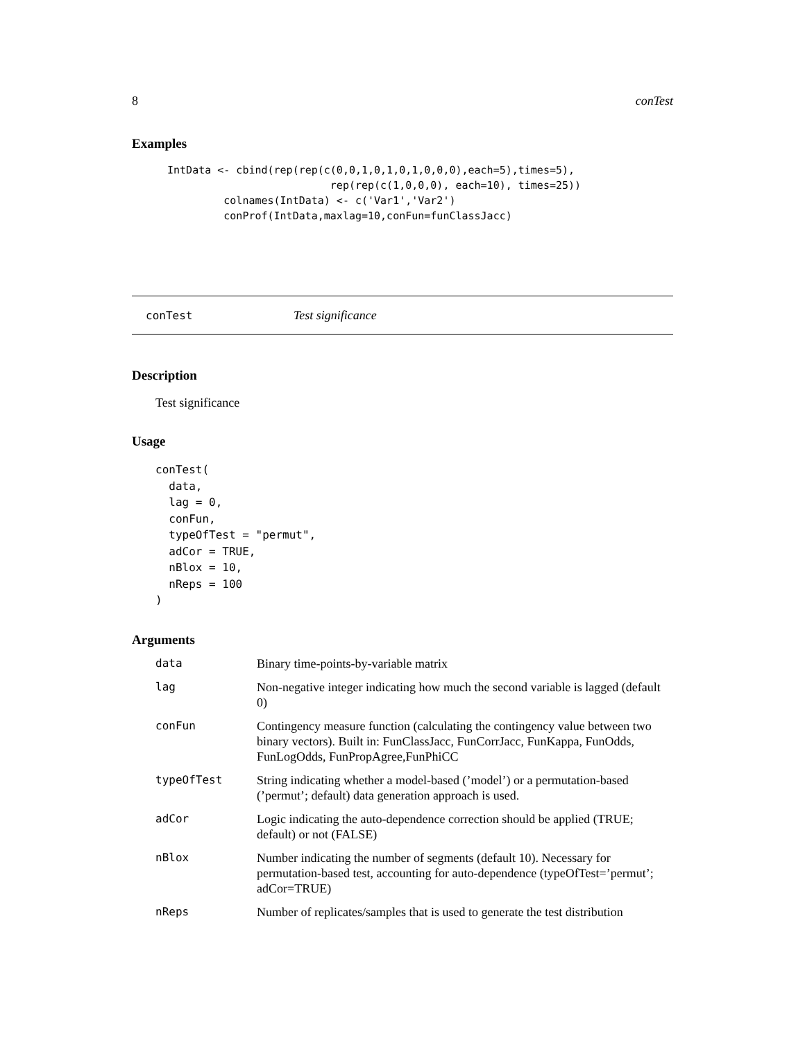8 conTest
Examples
 IntData <- cbind(rep(rep(c(0,0,1,0,1,0,1,0,0,0),each=5),times=5),
                           rep(rep(c(1,0,0,0), each=10), times=25))
          colnames(IntData) <- c('Var1','Var2')
          conProf(IntData,maxlag=10,conFun=funClassJacc)
conTest Test significance
Description
Test significance
Usage
conTest(
  data,
  lag = 0,
  conFun,
  typeOfTest = "permut",
  adCor = TRUE,
  nBlox = 10,
  nReps = 100
)
Arguments
| data | Binary time-points-by-variable matrix |
| lag | Non-negative integer indicating how much the second variable is lagged (default 0) |
| conFun | Contingency measure function (calculating the contingency value between two binary vectors). Built in: FunClassJacc, FunCorrJacc, FunKappa, FunOdds, FunLogOdds, FunPropAgree,FunPhiCC |
| typeOfTest | String indicating whether a model-based (’model’) or a permutation-based (’permut’; default) data generation approach is used. |
| adCor | Logic indicating the auto-dependence correction should be applied (TRUE; default) or not (FALSE) |
| nBlox | Number indicating the number of segments (default 10). Necessary for permutation-based test, accounting for auto-dependence (typeOfTest=’permut’; adCor=TRUE) |
| nReps | Number of replicates/samples that is used to generate the test distribution |